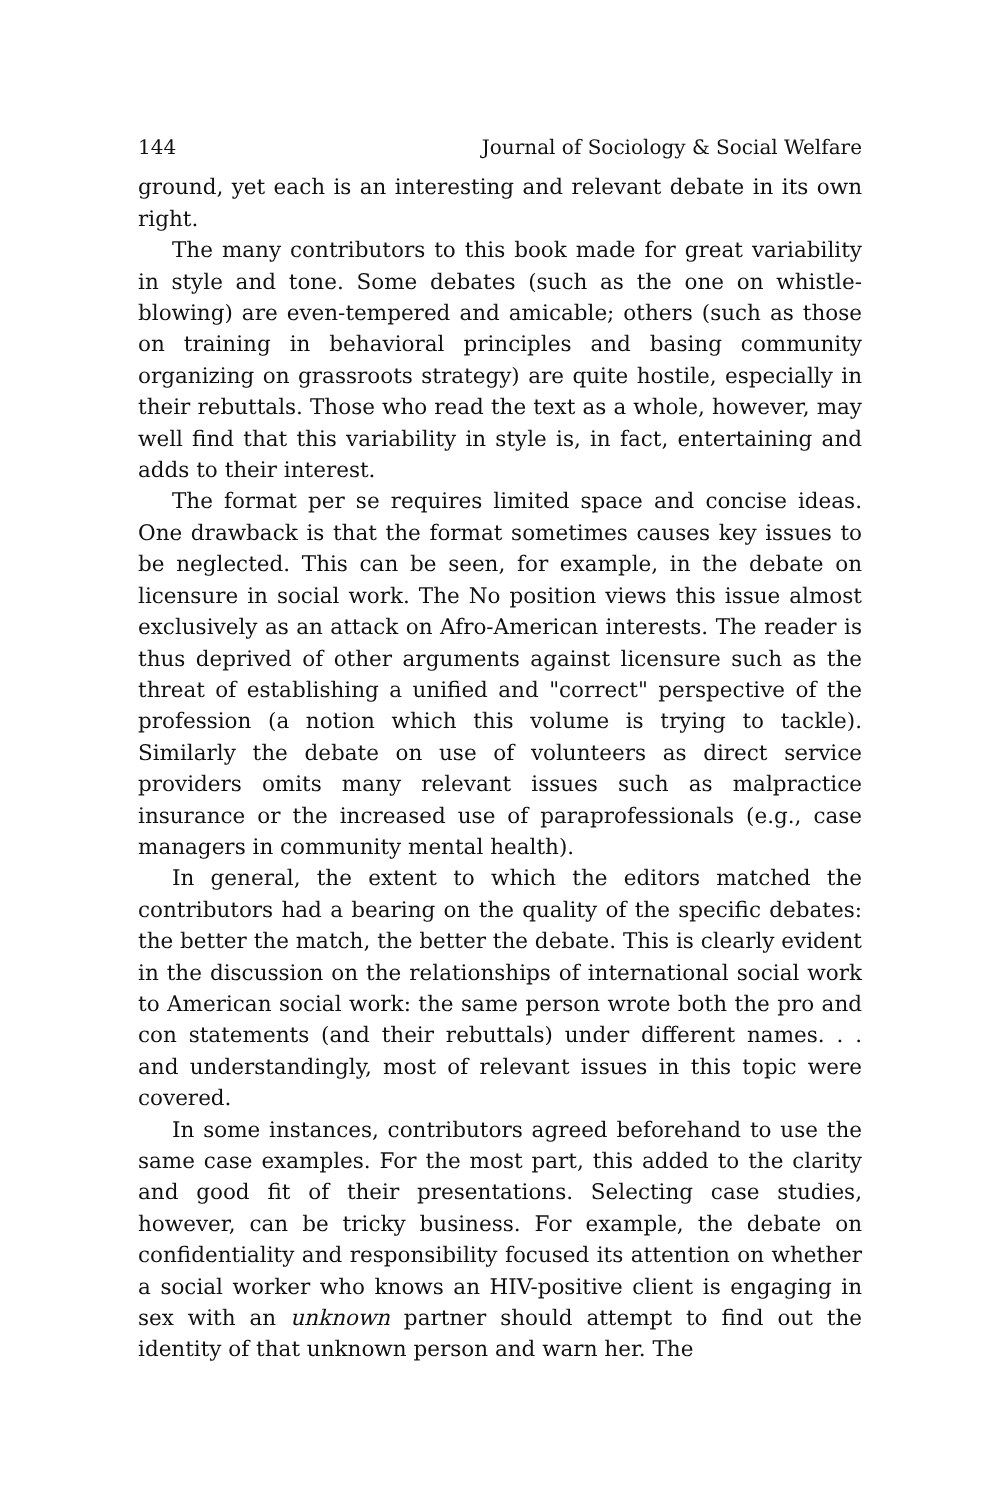144 Journal of Sociology & Social Welfare
ground, yet each is an interesting and relevant debate in its own right.
The many contributors to this book made for great variability in style and tone. Some debates (such as the one on whistle-blowing) are even-tempered and amicable; others (such as those on training in behavioral principles and basing community organizing on grassroots strategy) are quite hostile, especially in their rebuttals. Those who read the text as a whole, however, may well find that this variability in style is, in fact, entertaining and adds to their interest.
The format per se requires limited space and concise ideas. One drawback is that the format sometimes causes key issues to be neglected. This can be seen, for example, in the debate on licensure in social work. The No position views this issue almost exclusively as an attack on Afro-American interests. The reader is thus deprived of other arguments against licensure such as the threat of establishing a unified and "correct" perspective of the profession (a notion which this volume is trying to tackle). Similarly the debate on use of volunteers as direct service providers omits many relevant issues such as malpractice insurance or the increased use of paraprofessionals (e.g., case managers in community mental health).
In general, the extent to which the editors matched the contributors had a bearing on the quality of the specific debates: the better the match, the better the debate. This is clearly evident in the discussion on the relationships of international social work to American social work: the same person wrote both the pro and con statements (and their rebuttals) under different names. . . and understandingly, most of relevant issues in this topic were covered.
In some instances, contributors agreed beforehand to use the same case examples. For the most part, this added to the clarity and good fit of their presentations. Selecting case studies, however, can be tricky business. For example, the debate on confidentiality and responsibility focused its attention on whether a social worker who knows an HIV-positive client is engaging in sex with an unknown partner should attempt to find out the identity of that unknown person and warn her. The